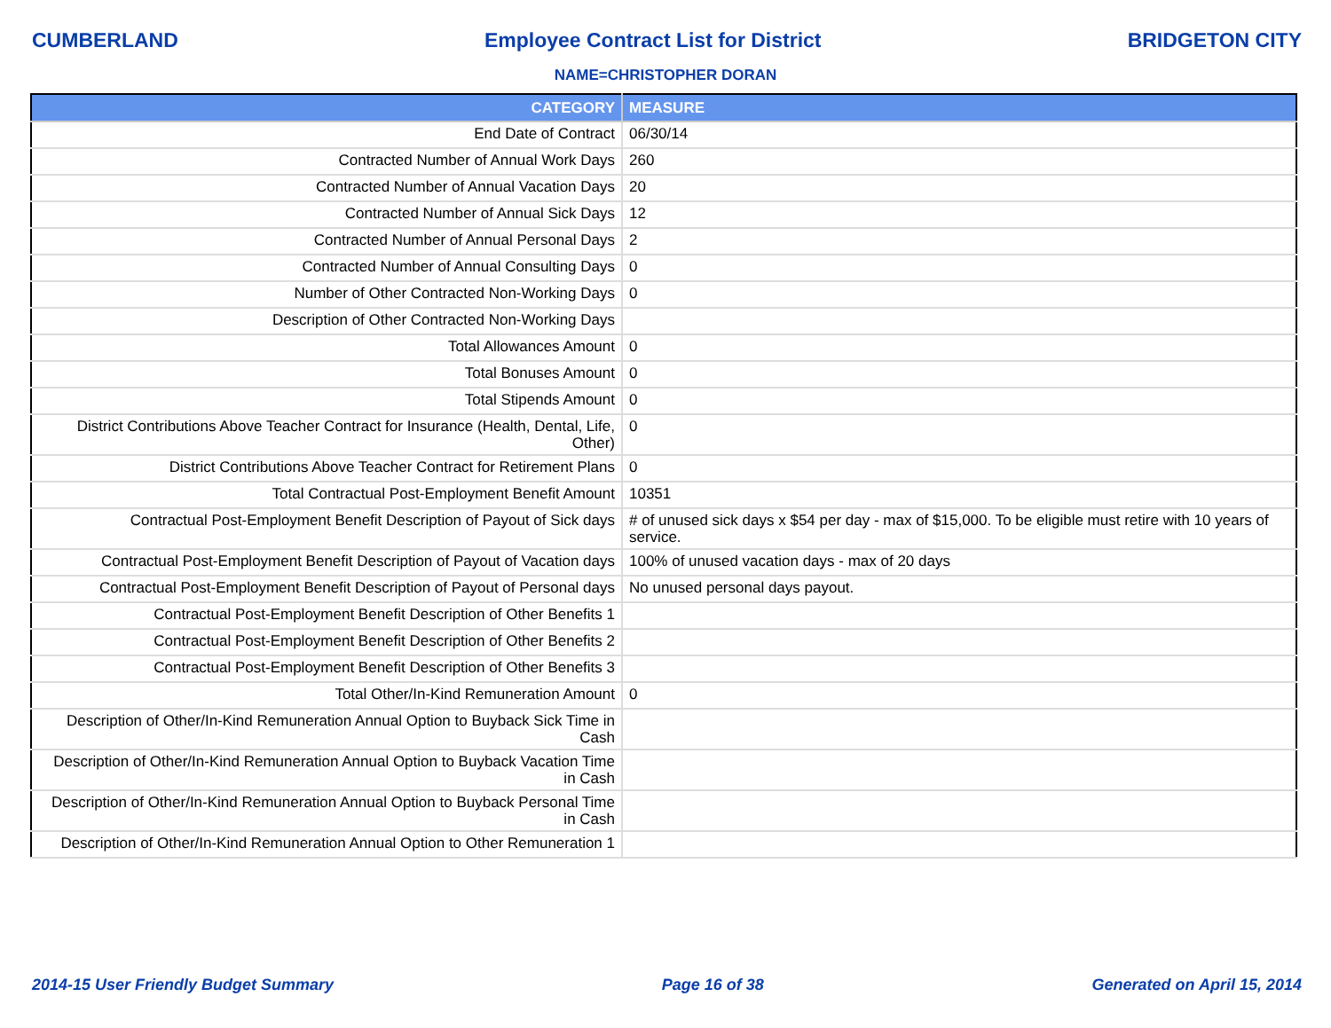CUMBERLAND Employee Contract List for District BRIDGETON CITY
NAME=CHRISTOPHER DORAN
| CATEGORY | MEASURE |
| --- | --- |
| End Date of Contract | 06/30/14 |
| Contracted Number of Annual Work Days | 260 |
| Contracted Number of Annual Vacation Days | 20 |
| Contracted Number of Annual Sick Days | 12 |
| Contracted Number of Annual Personal Days | 2 |
| Contracted Number of Annual Consulting Days | 0 |
| Number of Other Contracted Non-Working Days | 0 |
| Description of Other Contracted Non-Working Days | |
| Total Allowances Amount | 0 |
| Total Bonuses Amount | 0 |
| Total Stipends Amount | 0 |
| District Contributions Above Teacher Contract for Insurance (Health, Dental, Life, Other) | 0 |
| District Contributions Above Teacher Contract for Retirement Plans | 0 |
| Total Contractual Post-Employment Benefit Amount | 10351 |
| Contractual Post-Employment Benefit Description of Payout of Sick days | # of unused sick days x $54 per day - max of $15,000. To be eligible must retire with 10 years of service. |
| Contractual Post-Employment Benefit Description of Payout of Vacation days | 100% of unused vacation days - max of 20 days |
| Contractual Post-Employment Benefit Description of Payout of Personal days | No unused personal days payout. |
| Contractual Post-Employment Benefit Description of Other Benefits 1 | |
| Contractual Post-Employment Benefit Description of Other Benefits 2 | |
| Contractual Post-Employment Benefit Description of Other Benefits 3 | |
| Total Other/In-Kind Remuneration Amount | 0 |
| Description of Other/In-Kind Remuneration Annual Option to Buyback Sick Time in Cash | |
| Description of Other/In-Kind Remuneration Annual Option to Buyback Vacation Time in Cash | |
| Description of Other/In-Kind Remuneration Annual Option to Buyback Personal Time in Cash | |
| Description of Other/In-Kind Remuneration Annual Option to Other Remuneration 1 | |
2014-15 User Friendly Budget Summary Page 16 of 38 Generated on April 15, 2014